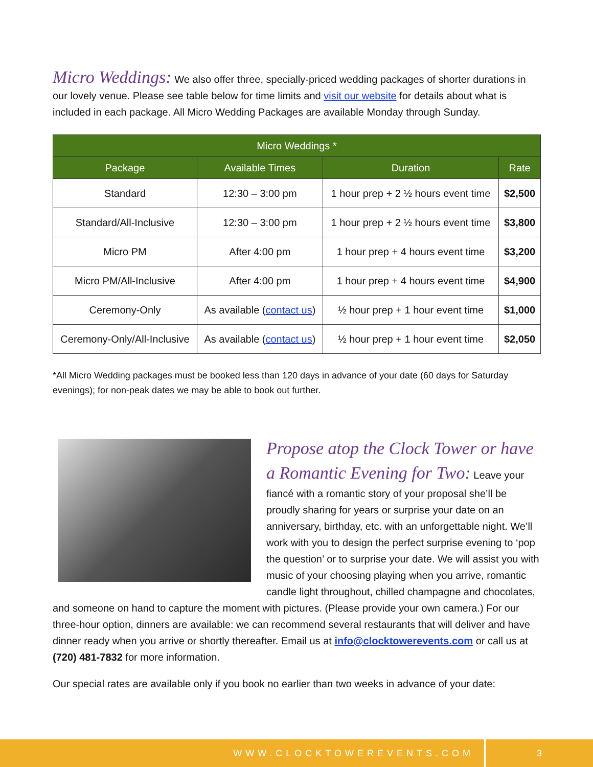Micro Weddings: We also offer three, specially-priced wedding packages of shorter durations in our lovely venue. Please see table below for time limits and visit our website for details about what is included in each package. All Micro Wedding Packages are available Monday through Sunday.
| Micro Weddings * | | | |
| --- | --- | --- | --- |
| Package | Available Times | Duration | Rate |
| Standard | 12:30 – 3:00 pm | 1 hour prep + 2 ½ hours event time | $2,500 |
| Standard/All-Inclusive | 12:30 – 3:00 pm | 1 hour prep + 2 ½ hours event time | $3,800 |
| Micro PM | After 4:00 pm | 1 hour prep + 4 hours event time | $3,200 |
| Micro PM/All-Inclusive | After 4:00 pm | 1 hour prep + 4 hours event time | $4,900 |
| Ceremony-Only | As available ( contact us ) | ½ hour prep + 1 hour event time | $1,000 |
| Ceremony-Only/All-Inclusive | As available ( contact us ) | ½ hour prep + 1 hour event time | $2,050 |
*All Micro Wedding packages must be booked less than 120 days in advance of your date (60 days for Saturday evenings); for non-peak dates we may be able to book out further.
Propose atop the Clock Tower or have a Romantic Evening for Two: Leave your fiancé with a romantic story of your proposal she’ll be proudly sharing for years or surprise your date on an anniversary, birthday, etc. with an unforgettable night. We’ll work with you to design the perfect surprise evening to ‘pop the question’ or to surprise your date. We will assist you with music of your choosing playing when you arrive, romantic candle light throughout, chilled champagne and chocolates, and someone on hand to capture the moment with pictures. (Please provide your own camera.) For our three-hour option, dinners are available: we can recommend several restaurants that will deliver and have dinner ready when you arrive or shortly thereafter. Email us at info@clocktowerevents.com or call us at (720) 481-7832 for more information.
Our special rates are available only if you book no earlier than two weeks in advance of your date:
WWW.CLOCKTOWEREVENTS.COM
3